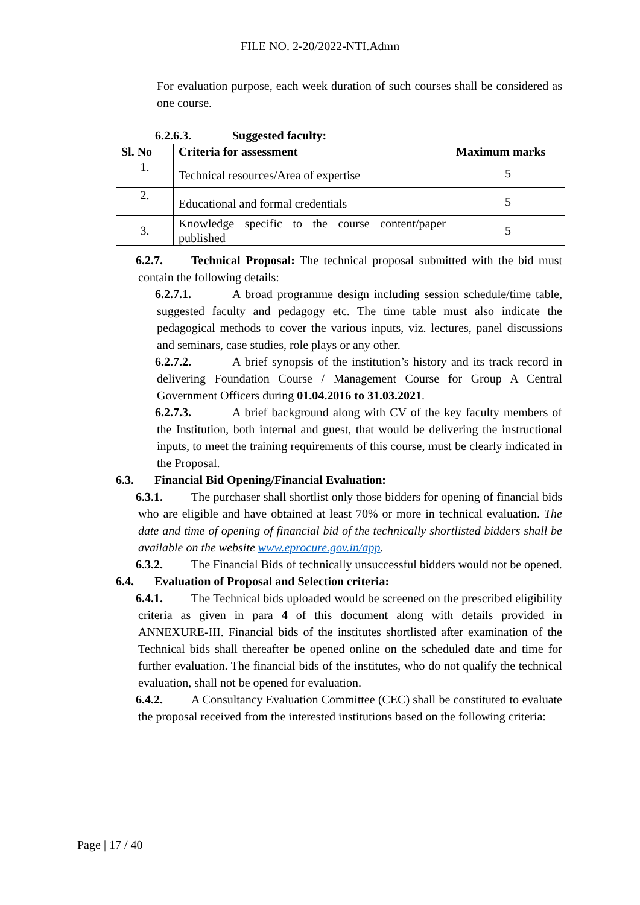FILE NO. 2-20/2022-NTI.Admn
For evaluation purpose, each week duration of such courses shall be considered as one course.
6.2.6.3. Suggested faculty:
| Sl. No | Criteria for assessment | Maximum marks |
| --- | --- | --- |
| 1. | Technical resources/Area of expertise | 5 |
| 2. | Educational and formal credentials | 5 |
| 3. | Knowledge specific to the course content/paper published | 5 |
6.2.7. Technical Proposal: The technical proposal submitted with the bid must contain the following details:
6.2.7.1. A broad programme design including session schedule/time table, suggested faculty and pedagogy etc. The time table must also indicate the pedagogical methods to cover the various inputs, viz. lectures, panel discussions and seminars, case studies, role plays or any other.
6.2.7.2. A brief synopsis of the institution’s history and its track record in delivering Foundation Course / Management Course for Group A Central Government Officers during 01.04.2016 to 31.03.2021.
6.2.7.3. A brief background along with CV of the key faculty members of the Institution, both internal and guest, that would be delivering the instructional inputs, to meet the training requirements of this course, must be clearly indicated in the Proposal.
6.3. Financial Bid Opening/Financial Evaluation:
6.3.1. The purchaser shall shortlist only those bidders for opening of financial bids who are eligible and have obtained at least 70% or more in technical evaluation. The date and time of opening of financial bid of the technically shortlisted bidders shall be available on the website www.eprocure.gov.in/app.
6.3.2. The Financial Bids of technically unsuccessful bidders would not be opened.
6.4. Evaluation of Proposal and Selection criteria:
6.4.1. The Technical bids uploaded would be screened on the prescribed eligibility criteria as given in para 4 of this document along with details provided in ANNEXURE-III. Financial bids of the institutes shortlisted after examination of the Technical bids shall thereafter be opened online on the scheduled date and time for further evaluation. The financial bids of the institutes, who do not qualify the technical evaluation, shall not be opened for evaluation.
6.4.2. A Consultancy Evaluation Committee (CEC) shall be constituted to evaluate the proposal received from the interested institutions based on the following criteria:
Page | 17 / 40